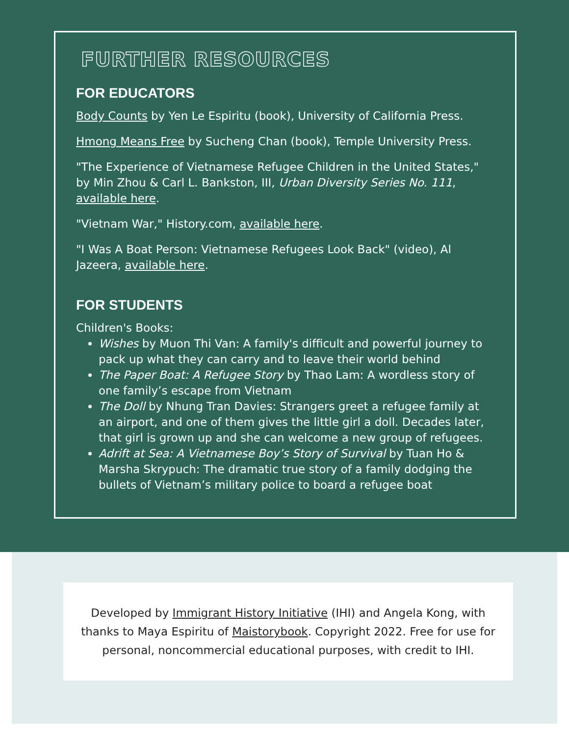FURTHER RESOURCES
FOR EDUCATORS
Body Counts by Yen Le Espiritu (book), University of California Press.
Hmong Means Free by Sucheng Chan (book), Temple University Press.
"The Experience of Vietnamese Refugee Children in the United States," by Min Zhou & Carl L. Bankston, III, Urban Diversity Series No. 111, available here.
"Vietnam War," History.com, available here.
"I Was A Boat Person: Vietnamese Refugees Look Back" (video), Al Jazeera, available here.
FOR STUDENTS
Children's Books:
Wishes by Muon Thi Van: A family's difficult and powerful journey to pack up what they can carry and to leave their world behind
The Paper Boat: A Refugee Story by Thao Lam: A wordless story of one family’s escape from Vietnam
The Doll by Nhung Tran Davies: Strangers greet a refugee family at an airport, and one of them gives the little girl a doll. Decades later, that girl is grown up and she can welcome a new group of refugees.
Adrift at Sea: A Vietnamese Boy’s Story of Survival by Tuan Ho & Marsha Skrypuch: The dramatic true story of a family dodging the bullets of Vietnam’s military police to board a refugee boat
Developed by Immigrant History Initiative (IHI) and Angela Kong, with thanks to Maya Espiritu of Maistorybook. Copyright 2022. Free for use for personal, noncommercial educational purposes, with credit to IHI.